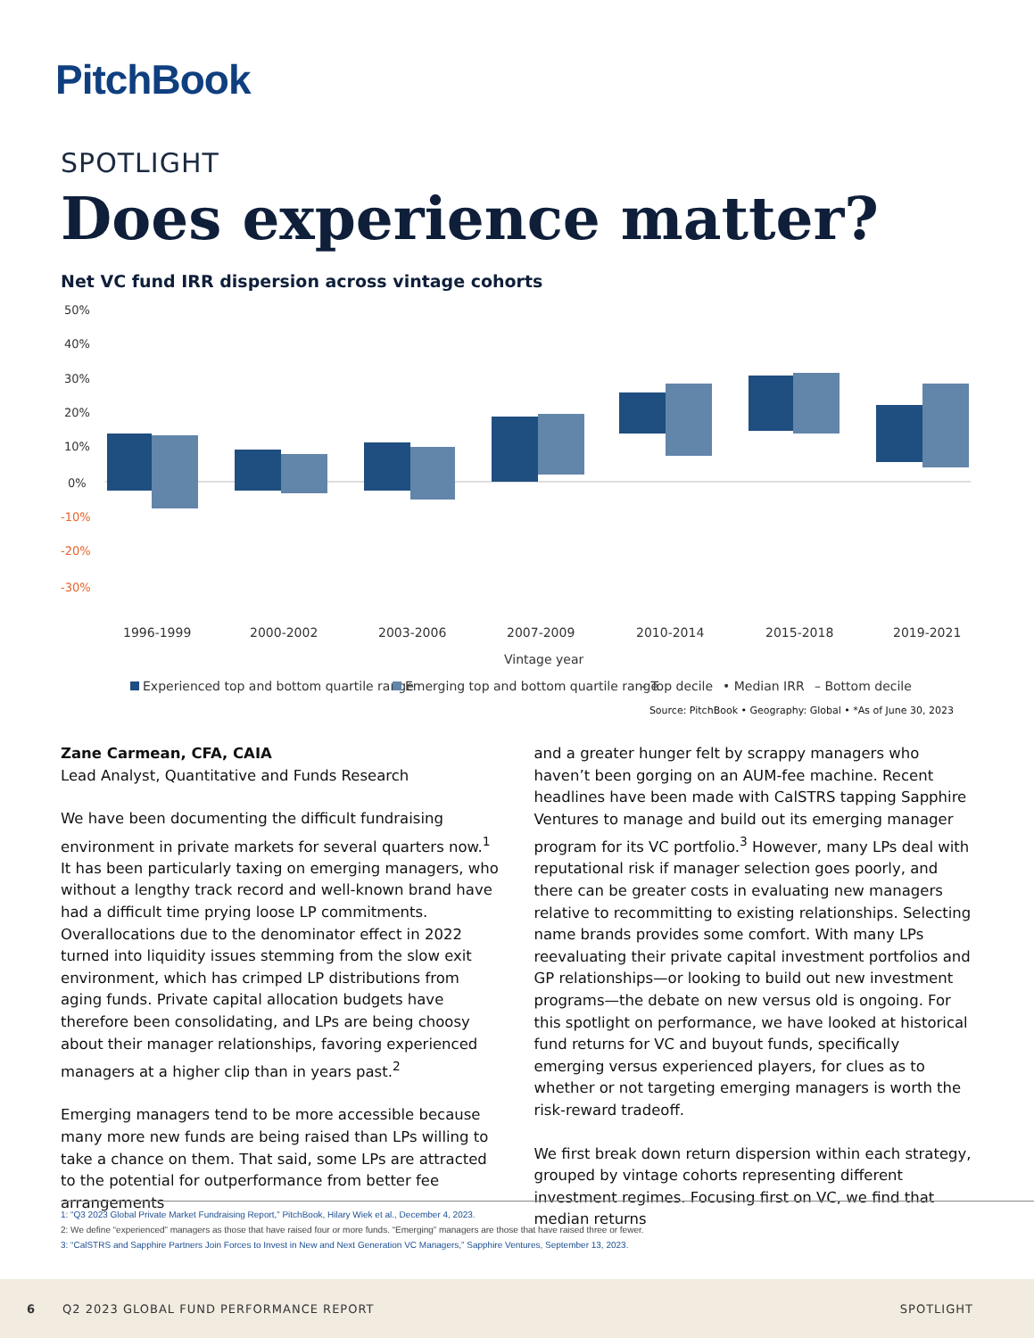PitchBook
SPOTLIGHT
Does experience matter?
Net VC fund IRR dispersion across vintage cohorts
50%
40%
30%
20%
10%
0%
-10%
-20%
-30%
1996-1999
2000-2002
2003-2006
2007-2009
2010-2014
2015-2018
2019-2021
Vintage year
Experienced top and bottom quartile range
Emerging top and bottom quartile range
– Top decile
• Median IRR
– Bottom decile
Source: PitchBook • Geography: Global • *As of June 30, 2023
Zane Carmean, CFA, CAIA
Lead Analyst, Quantitative and Funds Research
We have been documenting the difficult fundraising environment in private markets for several quarters now.<sup>1</sup> It has been particularly taxing on emerging managers, who without a lengthy track record and well-known brand have had a difficult time prying loose LP commitments. Overallocations due to the denominator effect in 2022 turned into liquidity issues stemming from the slow exit environment, which has crimped LP distributions from aging funds. Private capital allocation budgets have therefore been consolidating, and LPs are being choosy about their manager relationships, favoring experienced managers at a higher clip than in years past.<sup>2</sup>
Emerging managers tend to be more accessible because many more new funds are being raised than LPs willing to take a chance on them. That said, some LPs are attracted to the potential for outperformance from better fee arrangements
and a greater hunger felt by scrappy managers who haven’t been gorging on an AUM-fee machine. Recent headlines have been made with CalSTRS tapping Sapphire Ventures to manage and build out its emerging manager program for its VC portfolio.<sup>3</sup> However, many LPs deal with reputational risk if manager selection goes poorly, and there can be greater costs in evaluating new managers relative to recommitting to existing relationships. Selecting name brands provides some comfort. With many LPs reevaluating their private capital investment portfolios and GP relationships—or looking to build out new investment programs—the debate on new versus old is ongoing. For this spotlight on performance, we have looked at historical fund returns for VC and buyout funds, specifically emerging versus experienced players, for clues as to whether or not targeting emerging managers is worth the risk-reward tradeoff.
We first break down return dispersion within each strategy, grouped by vintage cohorts representing different investment regimes. Focusing first on VC, we find that median returns
1: “Q3 2023 Global Private Market Fundraising Report,” PitchBook, Hilary Wiek et al., December 4, 2023.
2: We define “experienced” managers as those that have raised four or more funds. “Emerging” managers are those that have raised three or fewer.
3: “CalSTRS and Sapphire Partners Join Forces to Invest in New and Next Generation VC Managers,” Sapphire Ventures, September 13, 2023.
6 Q2 2023 GLOBAL FUND PERFORMANCE REPORT SPOTLIGHT